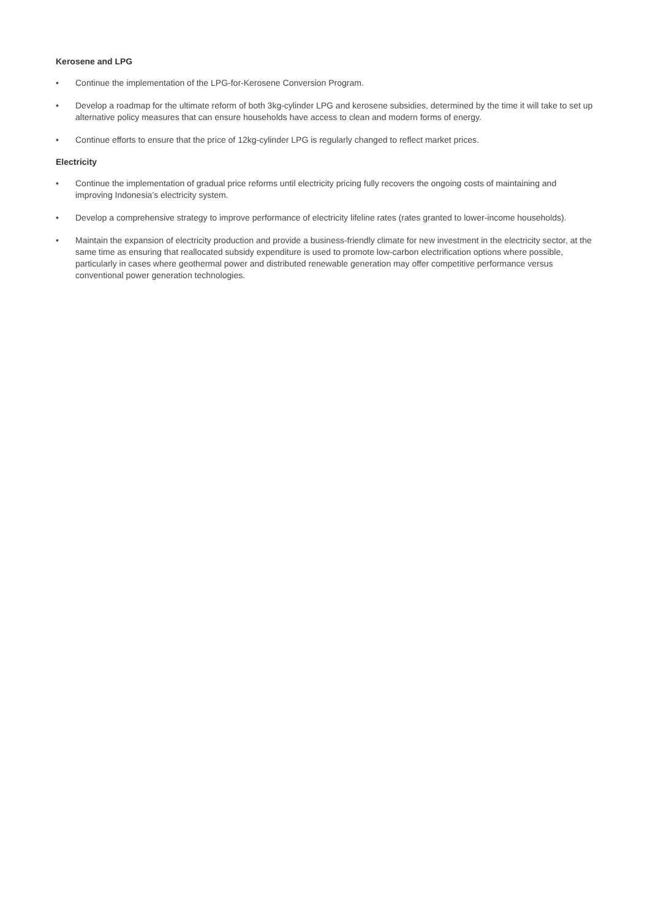Kerosene and LPG
• Continue the implementation of the LPG-for-Kerosene Conversion Program.
• Develop a roadmap for the ultimate reform of both 3kg-cylinder LPG and kerosene subsidies, determined by the time it will take to set up alternative policy measures that can ensure households have access to clean and modern forms of energy.
• Continue efforts to ensure that the price of 12kg-cylinder LPG is regularly changed to reflect market prices.
Electricity
• Continue the implementation of gradual price reforms until electricity pricing fully recovers the ongoing costs of maintaining and improving Indonesia’s electricity system.
• Develop a comprehensive strategy to improve performance of electricity lifeline rates (rates granted to lower-income households).
• Maintain the expansion of electricity production and provide a business-friendly climate for new investment in the electricity sector, at the same time as ensuring that reallocated subsidy expenditure is used to promote low-carbon electrification options where possible, particularly in cases where geothermal power and distributed renewable generation may offer competitive performance versus conventional power generation technologies.